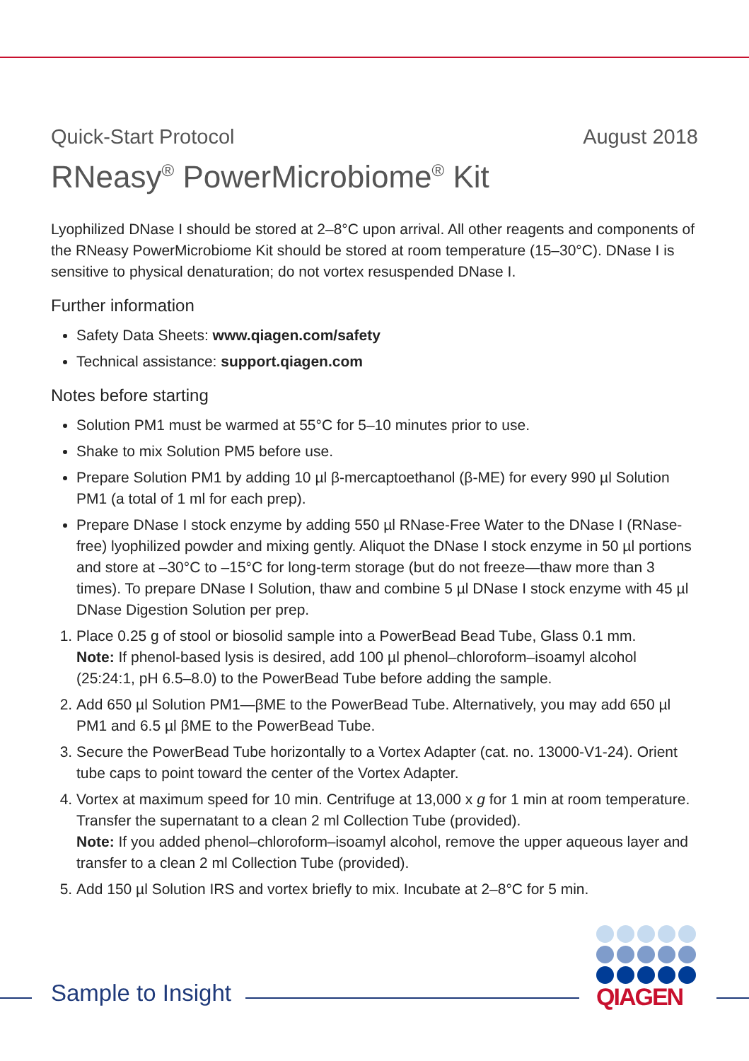Quick-Start Protocol August 2018
RNeasy<sup>®</sup> PowerMicrobiome<sup>®</sup> Kit
Lyophilized DNase I should be stored at 2–8°C upon arrival. All other reagents and components of the RNeasy PowerMicrobiome Kit should be stored at room temperature (15–30°C). DNase I is sensitive to physical denaturation; do not vortex resuspended DNase I.
Further information
Safety Data Sheets: www.qiagen.com/safety
Technical assistance: support.qiagen.com
Notes before starting
Solution PM1 must be warmed at 55°C for 5–10 minutes prior to use.
Shake to mix Solution PM5 before use.
Prepare Solution PM1 by adding 10 µl β-mercaptoethanol (β-ME) for every 990 µl Solution PM1 (a total of 1 ml for each prep).
Prepare DNase I stock enzyme by adding 550 µl RNase-Free Water to the DNase I (RNase-free) lyophilized powder and mixing gently. Aliquot the DNase I stock enzyme in 50 µl portions and store at –30°C to –15°C for long-term storage (but do not freeze—thaw more than 3 times). To prepare DNase I Solution, thaw and combine 5 µl DNase I stock enzyme with 45 µl DNase Digestion Solution per prep.
1. Place 0.25 g of stool or biosolid sample into a PowerBead Bead Tube, Glass 0.1 mm.
Note: If phenol-based lysis is desired, add 100 µl phenol–chloroform–isoamyl alcohol (25:24:1, pH 6.5–8.0) to the PowerBead Tube before adding the sample.
2. Add 650 µl Solution PM1—βME to the PowerBead Tube. Alternatively, you may add 650 µl PM1 and 6.5 µl βME to the PowerBead Tube.
3. Secure the PowerBead Tube horizontally to a Vortex Adapter (cat. no. 13000-V1-24). Orient tube caps to point toward the center of the Vortex Adapter.
4. Vortex at maximum speed for 10 min. Centrifuge at 13,000 x g for 1 min at room temperature. Transfer the supernatant to a clean 2 ml Collection Tube (provided).
Note: If you added phenol–chloroform–isoamyl alcohol, remove the upper aqueous layer and transfer to a clean 2 ml Collection Tube (provided).
5. Add 150 µl Solution IRS and vortex briefly to mix. Incubate at 2–8°C for 5 min.
Sample to Insight
QIAGEN